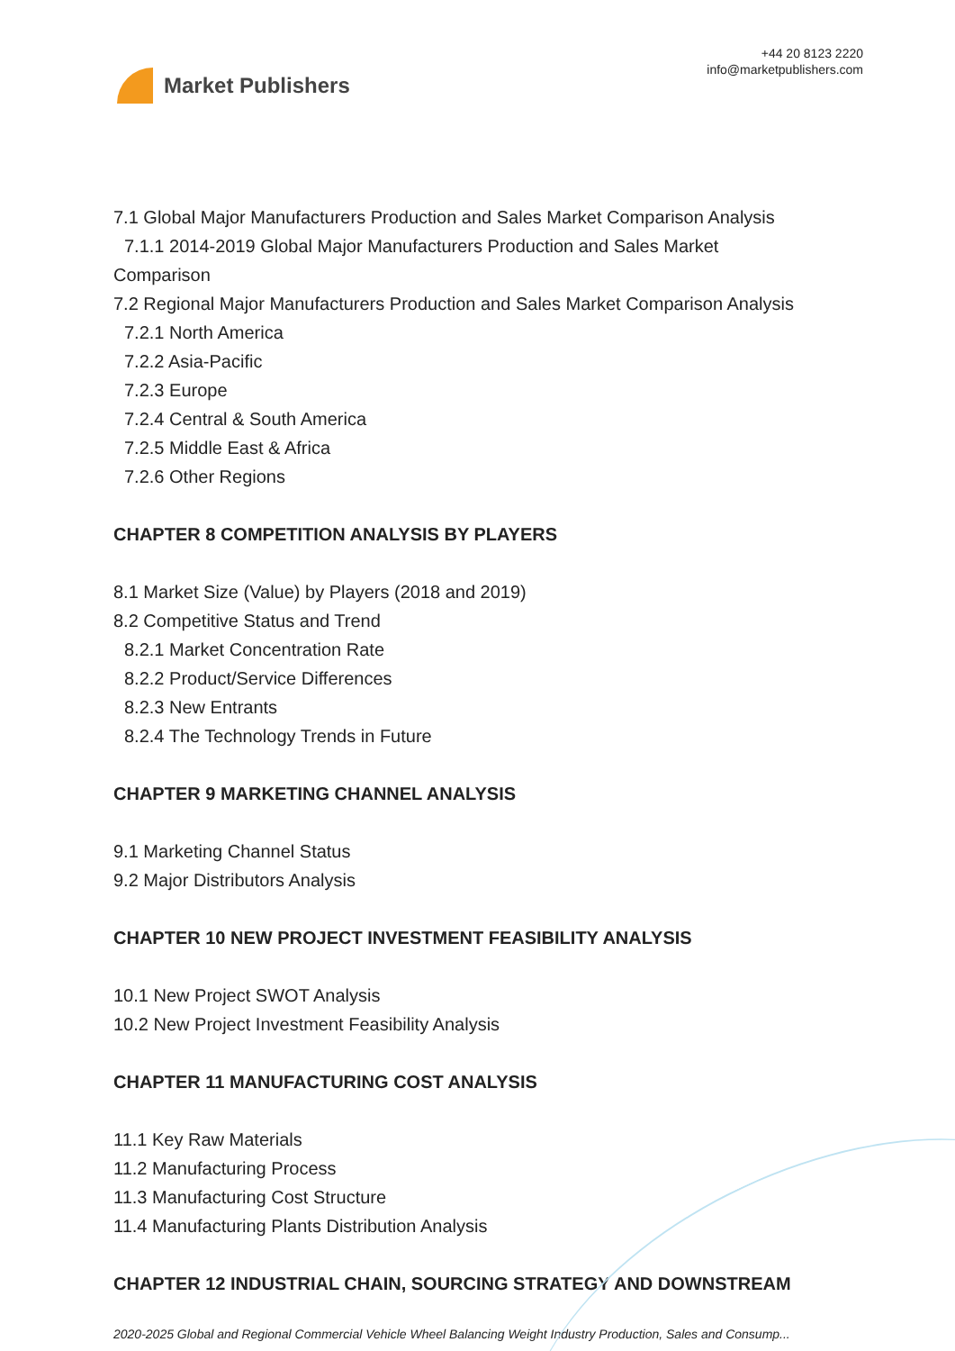Market Publishers
+44 20 8123 2220
info@marketpublishers.com
7.1 Global Major Manufacturers Production and Sales Market Comparison Analysis
7.1.1 2014-2019 Global Major Manufacturers Production and Sales Market
Comparison
7.2 Regional Major Manufacturers Production and Sales Market Comparison Analysis
7.2.1 North America
7.2.2 Asia-Pacific
7.2.3 Europe
7.2.4 Central & South America
7.2.5 Middle East & Africa
7.2.6 Other Regions
CHAPTER 8 COMPETITION ANALYSIS BY PLAYERS
8.1 Market Size (Value) by Players (2018 and 2019)
8.2 Competitive Status and Trend
8.2.1 Market Concentration Rate
8.2.2 Product/Service Differences
8.2.3 New Entrants
8.2.4 The Technology Trends in Future
CHAPTER 9 MARKETING CHANNEL ANALYSIS
9.1 Marketing Channel Status
9.2 Major Distributors Analysis
CHAPTER 10 NEW PROJECT INVESTMENT FEASIBILITY ANALYSIS
10.1 New Project SWOT Analysis
10.2 New Project Investment Feasibility Analysis
CHAPTER 11 MANUFACTURING COST ANALYSIS
11.1 Key Raw Materials
11.2 Manufacturing Process
11.3 Manufacturing Cost Structure
11.4 Manufacturing Plants Distribution Analysis
CHAPTER 12 INDUSTRIAL CHAIN, SOURCING STRATEGY AND DOWNSTREAM
2020-2025 Global and Regional Commercial Vehicle Wheel Balancing Weight Industry Production, Sales and Consump...